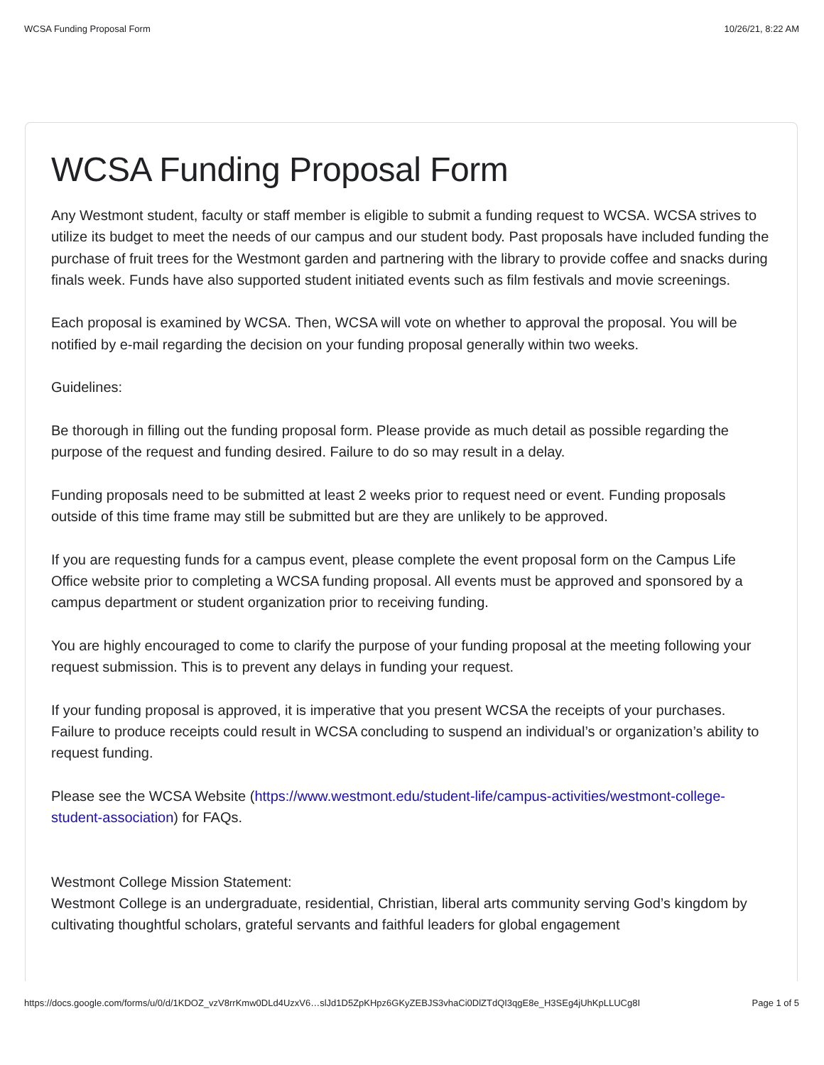WCSA Funding Proposal Form 10/26/21, 8:22 AM
WCSA Funding Proposal Form
Any Westmont student, faculty or staff member is eligible to submit a funding request to WCSA. WCSA strives to utilize its budget to meet the needs of our campus and our student body. Past proposals have included funding the purchase of fruit trees for the Westmont garden and partnering with the library to provide coffee and snacks during finals week. Funds have also supported student initiated events such as film festivals and movie screenings.
Each proposal is examined by WCSA. Then, WCSA will vote on whether to approval the proposal. You will be notified by e-mail regarding the decision on your funding proposal generally within two weeks.
Guidelines:
Be thorough in filling out the funding proposal form. Please provide as much detail as possible regarding the purpose of the request and funding desired. Failure to do so may result in a delay.
Funding proposals need to be submitted at least 2 weeks prior to request need or event. Funding proposals outside of this time frame may still be submitted but are they are unlikely to be approved.
If you are requesting funds for a campus event, please complete the event proposal form on the Campus Life Office website prior to completing a WCSA funding proposal. All events must be approved and sponsored by a campus department or student organization prior to receiving funding.
You are highly encouraged to come to clarify the purpose of your funding proposal at the meeting following your request submission. This is to prevent any delays in funding your request.
If your funding proposal is approved, it is imperative that you present WCSA the receipts of your purchases. Failure to produce receipts could result in WCSA concluding to suspend an individual’s or organization’s ability to request funding.
Please see the WCSA Website (https://www.westmont.edu/student-life/campus-activities/westmont-college-student-association) for FAQs.
Westmont College Mission Statement:
Westmont College is an undergraduate, residential, Christian, liberal arts community serving God’s kingdom by cultivating thoughtful scholars, grateful servants and faithful leaders for global engagement
https://docs.google.com/forms/u/0/d/1KDOZ_vzV8rrKmw0DLd4UzxV6…slJd1D5ZpKHpz6GKyZEBJS3vhaCi0DlZTdQI3qgE8e_H3SEg4jUhKpLLUCg8I Page 1 of 5